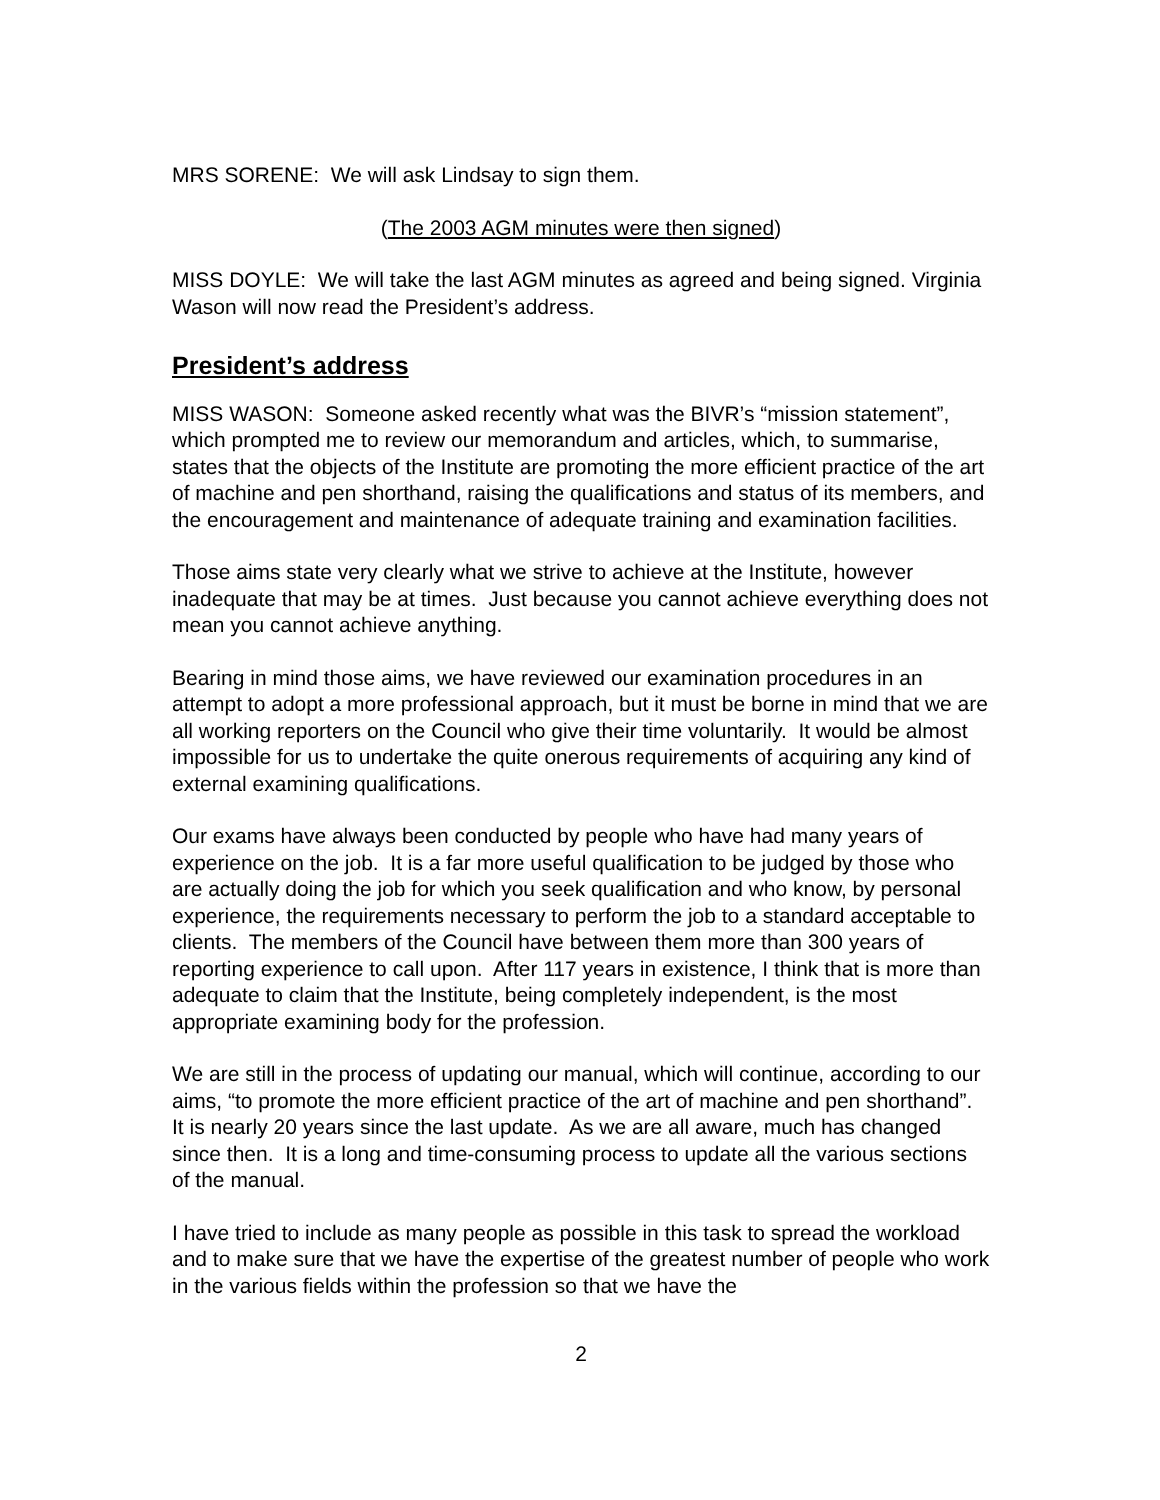MRS SORENE: We will ask Lindsay to sign them.
(The 2003 AGM minutes were then signed)
MISS DOYLE: We will take the last AGM minutes as agreed and being signed. Virginia Wason will now read the President’s address.
President’s address
MISS WASON: Someone asked recently what was the BIVR’s “mission statement”, which prompted me to review our memorandum and articles, which, to summarise, states that the objects of the Institute are promoting the more efficient practice of the art of machine and pen shorthand, raising the qualifications and status of its members, and the encouragement and maintenance of adequate training and examination facilities.
Those aims state very clearly what we strive to achieve at the Institute, however inadequate that may be at times. Just because you cannot achieve everything does not mean you cannot achieve anything.
Bearing in mind those aims, we have reviewed our examination procedures in an attempt to adopt a more professional approach, but it must be borne in mind that we are all working reporters on the Council who give their time voluntarily. It would be almost impossible for us to undertake the quite onerous requirements of acquiring any kind of external examining qualifications.
Our exams have always been conducted by people who have had many years of experience on the job. It is a far more useful qualification to be judged by those who are actually doing the job for which you seek qualification and who know, by personal experience, the requirements necessary to perform the job to a standard acceptable to clients. The members of the Council have between them more than 300 years of reporting experience to call upon. After 117 years in existence, I think that is more than adequate to claim that the Institute, being completely independent, is the most appropriate examining body for the profession.
We are still in the process of updating our manual, which will continue, according to our aims, “to promote the more efficient practice of the art of machine and pen shorthand”. It is nearly 20 years since the last update. As we are all aware, much has changed since then. It is a long and time-consuming process to update all the various sections of the manual.
I have tried to include as many people as possible in this task to spread the workload and to make sure that we have the expertise of the greatest number of people who work in the various fields within the profession so that we have the
2